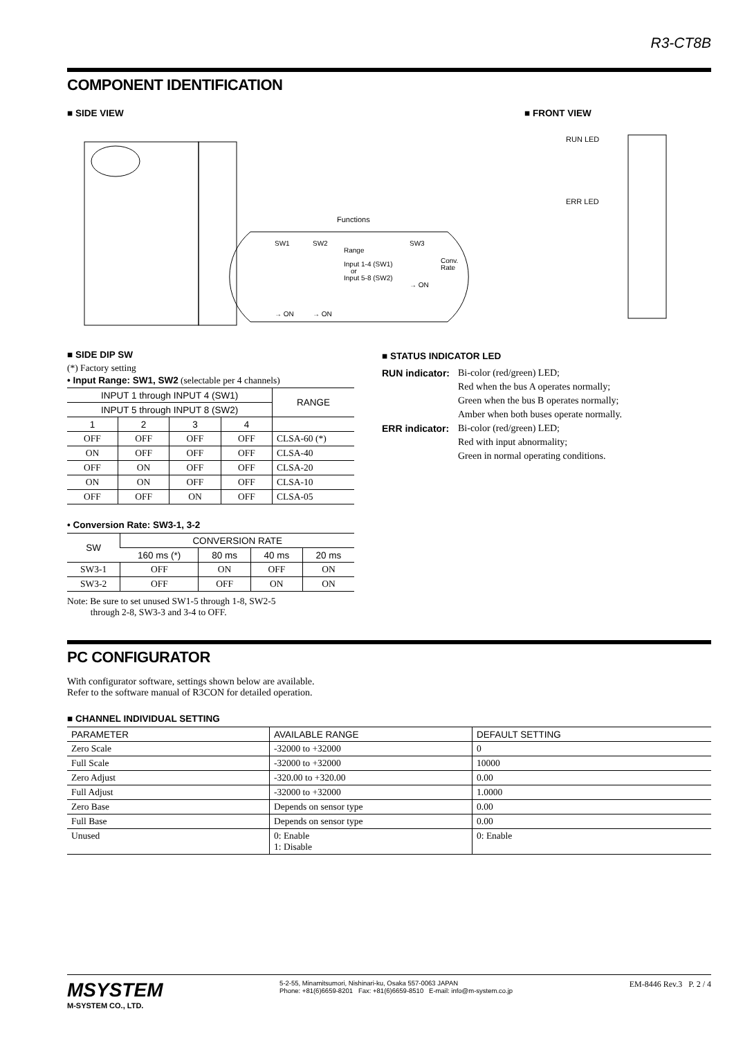R3-CT8B
COMPONENT IDENTIFICATION
■ SIDE VIEW
Functions
SW1
SW2
Range
Input 1-4 (SW1)
or
Input 5-8 (SW2)
SW3
Conv.
Rate
→ ON
→ ON
→ ON
■ FRONT VIEW
RUN LED
ERR LED
■ SIDE DIP SW
(*) Factory setting
• Input Range: SW1, SW2 (selectable per 4 channels)
| INPUT 1 through INPUT 4 (SW1) | | | | RANGE |
| --- | --- | --- | --- | --- |
| INPUT 5 through INPUT 8 (SW2) | | | | |
| 1 | 2 | 3 | 4 | |
| OFF | OFF | OFF | OFF | CLSA-60 (*) |
| ON | OFF | OFF | OFF | CLSA-40 |
| OFF | ON | OFF | OFF | CLSA-20 |
| ON | ON | OFF | OFF | CLSA-10 |
| OFF | OFF | ON | OFF | CLSA-05 |
• Conversion Rate: SW3-1, 3-2
| SW | CONVERSION RATE | | | |
| --- | --- | --- | --- | --- |
| | 160 ms (*) | 80 ms | 40 ms | 20 ms |
| SW3-1 | OFF | ON | OFF | ON |
| SW3-2 | OFF | OFF | ON | ON |
Note: Be sure to set unused SW1-5 through 1-8, SW2-5
through 2-8, SW3-3 and 3-4 to OFF.
■ STATUS INDICATOR LED
RUN indicator:
Bi-color (red/green) LED;
Red when the bus A operates normally;
Green when the bus B operates normally;
Amber when both buses operate normally.
ERR indicator:
Bi-color (red/green) LED;
Red with input abnormality;
Green in normal operating conditions.
PC CONFIGURATOR
With configurator software, settings shown below are available.
Refer to the software manual of R3CON for detailed operation.
■ CHANNEL INDIVIDUAL SETTING
| PARAMETER | AVAILABLE RANGE | DEFAULT SETTING |
| --- | --- | --- |
| Zero Scale | -32000 to +32000 | 0 |
| Full Scale | -32000 to +32000 | 10000 |
| Zero Adjust | -320.00 to +320.00 | 0.00 |
| Full Adjust | -32000 to +32000 | 1.0000 |
| Zero Base | Depends on sensor type | 0.00 |
| Full Base | Depends on sensor type | 0.00 |
| Unused | 0: Enable 1: Disable | 0: Enable |
MSYSTEM
M-SYSTEM CO., LTD.
5-2-55, Minamitsumori, Nishinari-ku, Osaka 557-0063 JAPAN
Phone: +81(6)6659-8201 Fax: +81(6)6659-8510 E-mail: info@m-system.co.jp
EM-8446 Rev.3 P. 2 / 4